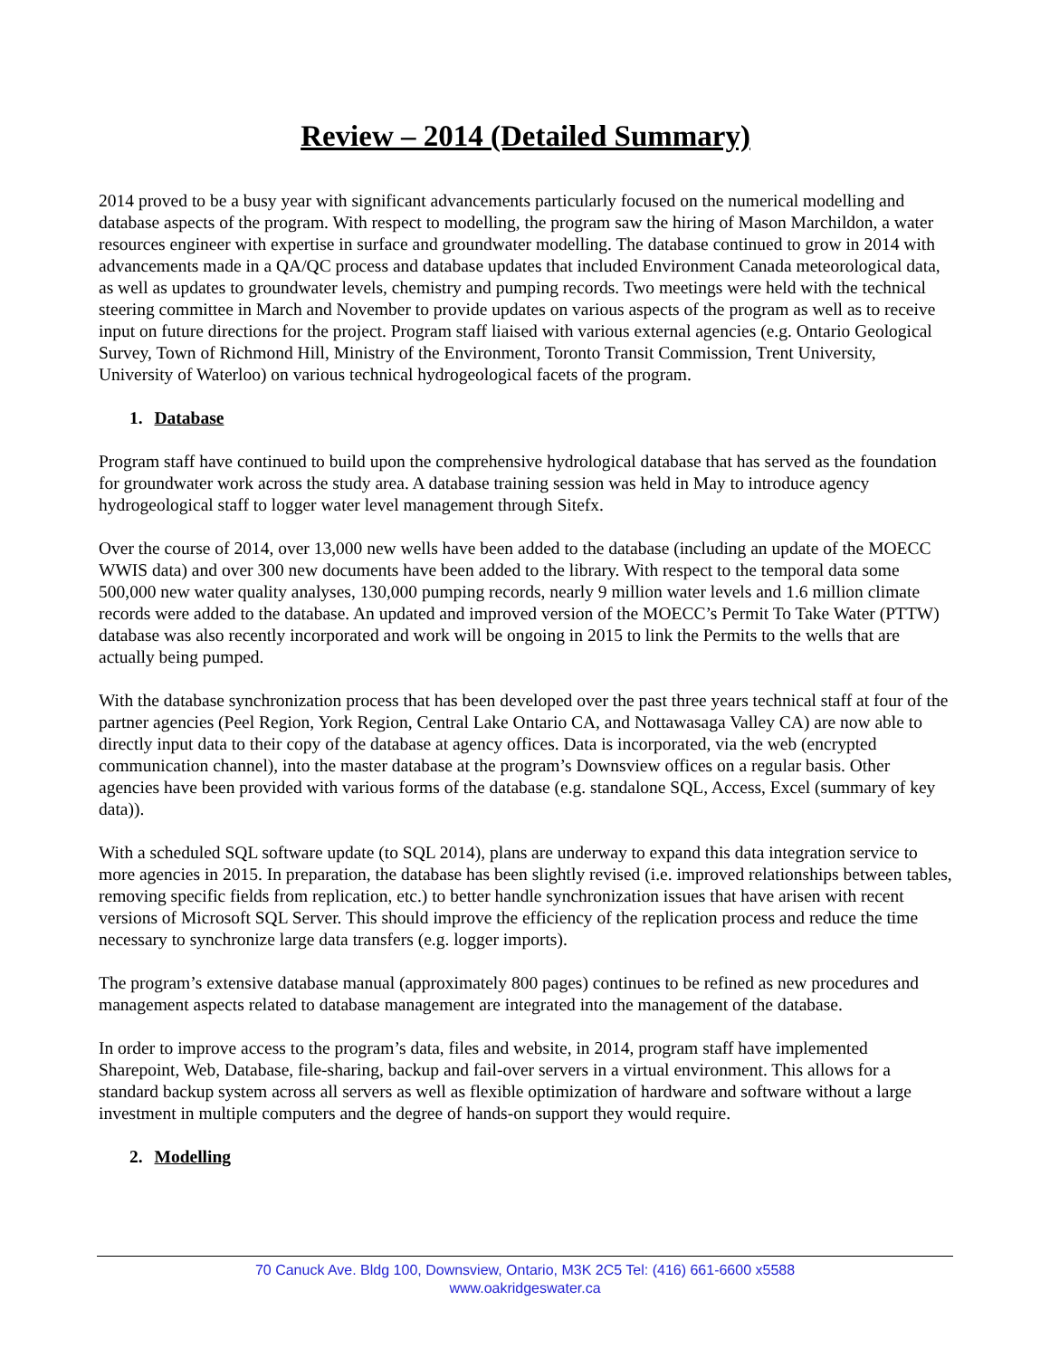Review – 2014 (Detailed Summary)
2014 proved to be a busy year with significant advancements particularly focused on the numerical modelling and database aspects of the program. With respect to modelling, the program saw the hiring of Mason Marchildon, a water resources engineer with expertise in surface and groundwater modelling. The database continued to grow in 2014 with advancements made in a QA/QC process and database updates that included Environment Canada meteorological data, as well as updates to groundwater levels, chemistry and pumping records. Two meetings were held with the technical steering committee in March and November to provide updates on various aspects of the program as well as to receive input on future directions for the project. Program staff liaised with various external agencies (e.g. Ontario Geological Survey, Town of Richmond Hill, Ministry of the Environment, Toronto Transit Commission, Trent University, University of Waterloo) on various technical hydrogeological facets of the program.
1. Database
Program staff have continued to build upon the comprehensive hydrological database that has served as the foundation for groundwater work across the study area. A database training session was held in May to introduce agency hydrogeological staff to logger water level management through Sitefx.
Over the course of 2014, over 13,000 new wells have been added to the database (including an update of the MOECC WWIS data) and over 300 new documents have been added to the library. With respect to the temporal data some 500,000 new water quality analyses, 130,000 pumping records, nearly 9 million water levels and 1.6 million climate records were added to the database. An updated and improved version of the MOECC’s Permit To Take Water (PTTW) database was also recently incorporated and work will be ongoing in 2015 to link the Permits to the wells that are actually being pumped.
With the database synchronization process that has been developed over the past three years technical staff at four of the partner agencies (Peel Region, York Region, Central Lake Ontario CA, and Nottawasaga Valley CA) are now able to directly input data to their copy of the database at agency offices. Data is incorporated, via the web (encrypted communication channel), into the master database at the program’s Downsview offices on a regular basis. Other agencies have been provided with various forms of the database (e.g. standalone SQL, Access, Excel (summary of key data)).
With a scheduled SQL software update (to SQL 2014), plans are underway to expand this data integration service to more agencies in 2015. In preparation, the database has been slightly revised (i.e. improved relationships between tables, removing specific fields from replication, etc.) to better handle synchronization issues that have arisen with recent versions of Microsoft SQL Server. This should improve the efficiency of the replication process and reduce the time necessary to synchronize large data transfers (e.g. logger imports).
The program’s extensive database manual (approximately 800 pages) continues to be refined as new procedures and management aspects related to database management are integrated into the management of the database.
In order to improve access to the program’s data, files and website, in 2014, program staff have implemented Sharepoint, Web, Database, file-sharing, backup and fail-over servers in a virtual environment. This allows for a standard backup system across all servers as well as flexible optimization of hardware and software without a large investment in multiple computers and the degree of hands-on support they would require.
2. Modelling
70 Canuck Ave. Bldg 100, Downsview, Ontario, M3K 2C5 Tel: (416) 661-6600 x5588
www.oakridgeswater.ca